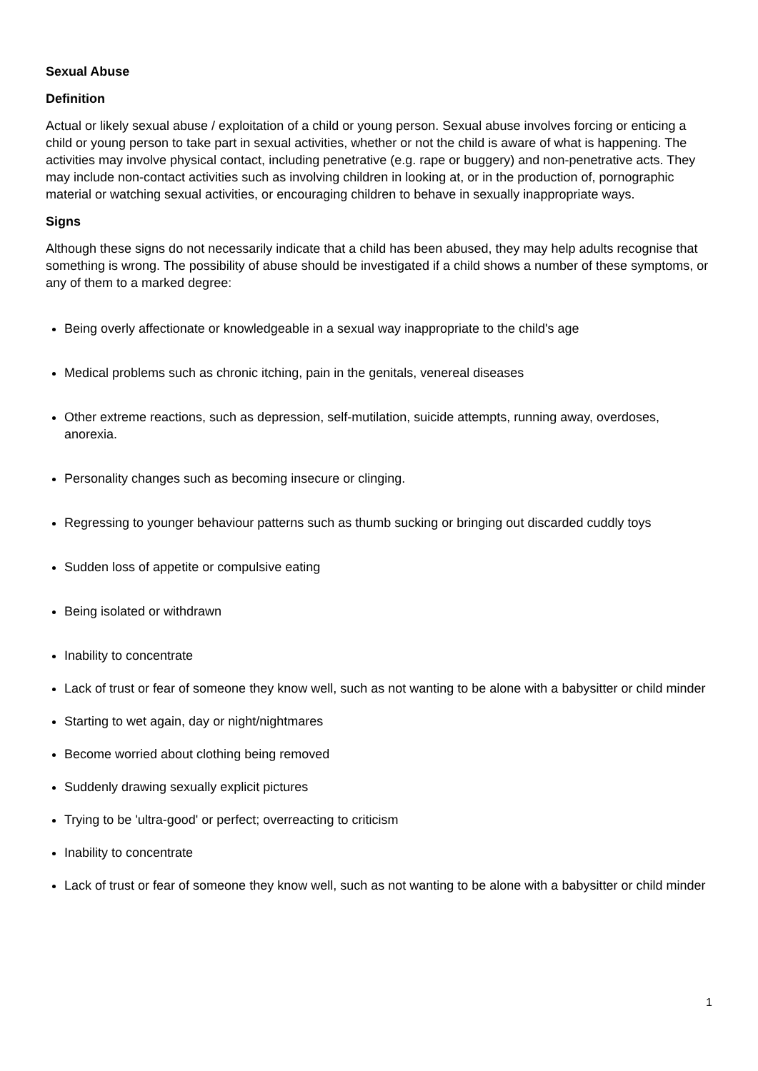Sexual Abuse
Definition
Actual or likely sexual abuse / exploitation of a child or young person. Sexual abuse involves forcing or enticing a child or young person to take part in sexual activities, whether or not the child is aware of what is happening. The activities may involve physical contact, including penetrative (e.g. rape or buggery) and non-penetrative acts. They may include non-contact activities such as involving children in looking at, or in the production of, pornographic material or watching sexual activities, or encouraging children to behave in sexually inappropriate ways.
Signs
Although these signs do not necessarily indicate that a child has been abused, they may help adults recognise that something is wrong. The possibility of abuse should be investigated if a child shows a number of these symptoms, or any of them to a marked degree:
Being overly affectionate or knowledgeable in a sexual way inappropriate to the child's age
Medical problems such as chronic itching, pain in the genitals, venereal diseases
Other extreme reactions, such as depression, self-mutilation, suicide attempts, running away, overdoses, anorexia.
Personality changes such as becoming insecure or clinging.
Regressing to younger behaviour patterns such as thumb sucking or bringing out discarded cuddly toys
Sudden loss of appetite or compulsive eating
Being isolated or withdrawn
Inability to concentrate
Lack of trust or fear of someone they know well, such as not wanting to be alone with a babysitter or child minder
Starting to wet again, day or night/nightmares
Become worried about clothing being removed
Suddenly drawing sexually explicit pictures
Trying to be 'ultra-good' or perfect; overreacting to criticism
Inability to concentrate
Lack of trust or fear of someone they know well, such as not wanting to be alone with a babysitter or child minder
1